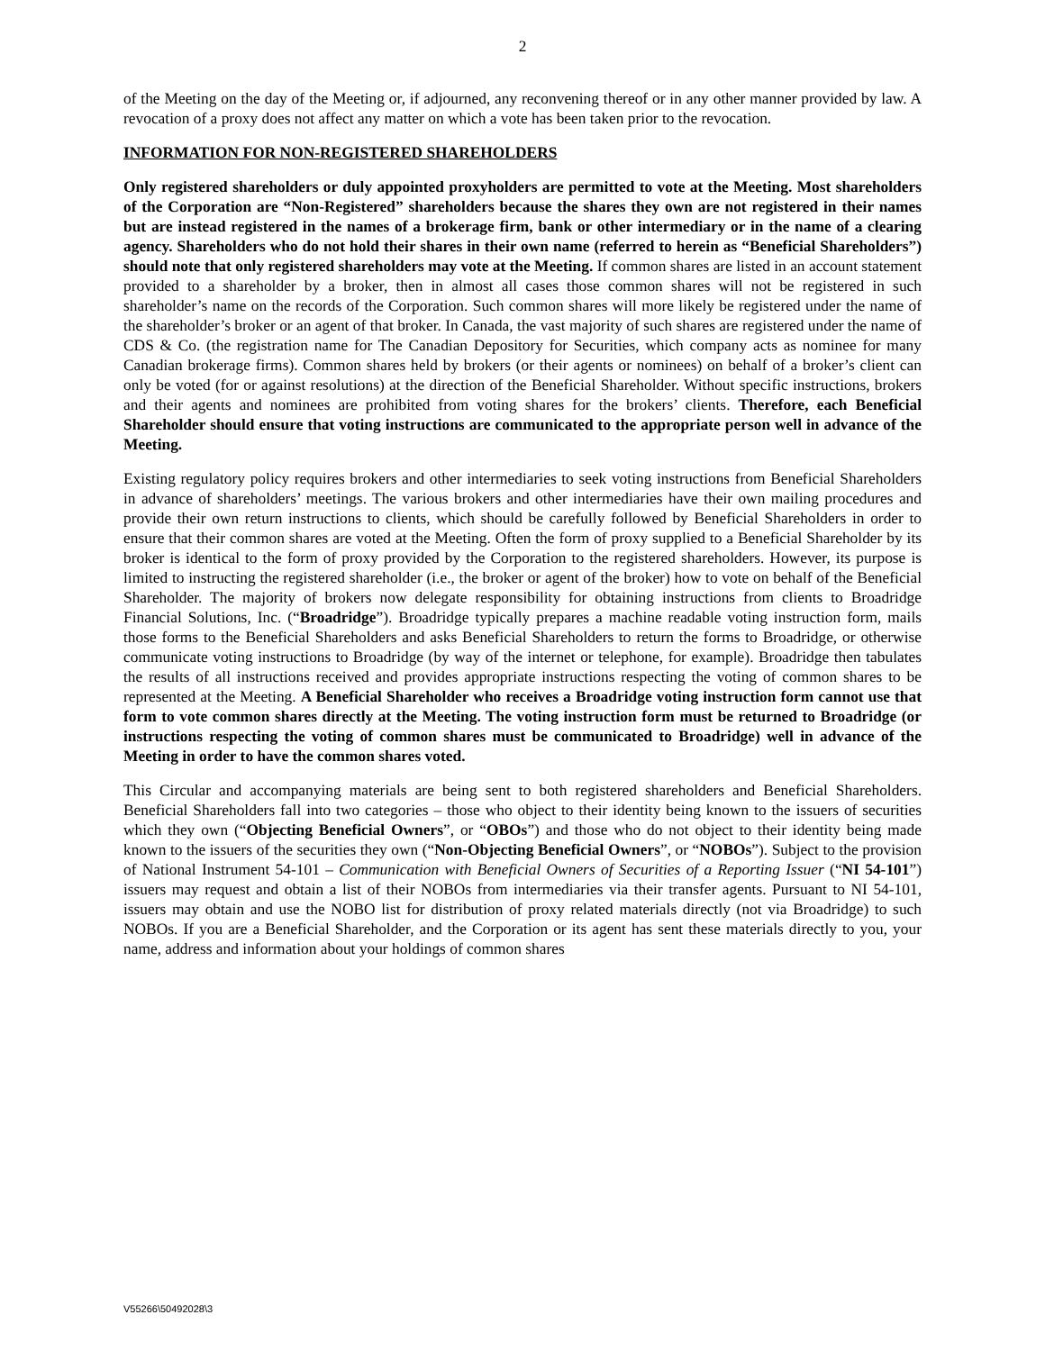2
of the Meeting on the day of the Meeting or, if adjourned, any reconvening thereof or in any other manner provided by law. A revocation of a proxy does not affect any matter on which a vote has been taken prior to the revocation.
INFORMATION FOR NON-REGISTERED SHAREHOLDERS
Only registered shareholders or duly appointed proxyholders are permitted to vote at the Meeting. Most shareholders of the Corporation are “Non-Registered” shareholders because the shares they own are not registered in their names but are instead registered in the names of a brokerage firm, bank or other intermediary or in the name of a clearing agency. Shareholders who do not hold their shares in their own name (referred to herein as “Beneficial Shareholders”) should note that only registered shareholders may vote at the Meeting. If common shares are listed in an account statement provided to a shareholder by a broker, then in almost all cases those common shares will not be registered in such shareholder’s name on the records of the Corporation. Such common shares will more likely be registered under the name of the shareholder’s broker or an agent of that broker. In Canada, the vast majority of such shares are registered under the name of CDS & Co. (the registration name for The Canadian Depository for Securities, which company acts as nominee for many Canadian brokerage firms). Common shares held by brokers (or their agents or nominees) on behalf of a broker’s client can only be voted (for or against resolutions) at the direction of the Beneficial Shareholder. Without specific instructions, brokers and their agents and nominees are prohibited from voting shares for the brokers’ clients. Therefore, each Beneficial Shareholder should ensure that voting instructions are communicated to the appropriate person well in advance of the Meeting.
Existing regulatory policy requires brokers and other intermediaries to seek voting instructions from Beneficial Shareholders in advance of shareholders’ meetings. The various brokers and other intermediaries have their own mailing procedures and provide their own return instructions to clients, which should be carefully followed by Beneficial Shareholders in order to ensure that their common shares are voted at the Meeting. Often the form of proxy supplied to a Beneficial Shareholder by its broker is identical to the form of proxy provided by the Corporation to the registered shareholders. However, its purpose is limited to instructing the registered shareholder (i.e., the broker or agent of the broker) how to vote on behalf of the Beneficial Shareholder. The majority of brokers now delegate responsibility for obtaining instructions from clients to Broadridge Financial Solutions, Inc. (“Broadridge”). Broadridge typically prepares a machine readable voting instruction form, mails those forms to the Beneficial Shareholders and asks Beneficial Shareholders to return the forms to Broadridge, or otherwise communicate voting instructions to Broadridge (by way of the internet or telephone, for example). Broadridge then tabulates the results of all instructions received and provides appropriate instructions respecting the voting of common shares to be represented at the Meeting. A Beneficial Shareholder who receives a Broadridge voting instruction form cannot use that form to vote common shares directly at the Meeting. The voting instruction form must be returned to Broadridge (or instructions respecting the voting of common shares must be communicated to Broadridge) well in advance of the Meeting in order to have the common shares voted.
This Circular and accompanying materials are being sent to both registered shareholders and Beneficial Shareholders. Beneficial Shareholders fall into two categories – those who object to their identity being known to the issuers of securities which they own (“Objecting Beneficial Owners”, or “OBOs”) and those who do not object to their identity being made known to the issuers of the securities they own (“Non-Objecting Beneficial Owners”, or “NOBOs”). Subject to the provision of National Instrument 54-101 – Communication with Beneficial Owners of Securities of a Reporting Issuer (“NI 54-101”) issuers may request and obtain a list of their NOBOs from intermediaries via their transfer agents. Pursuant to NI 54-101, issuers may obtain and use the NOBO list for distribution of proxy related materials directly (not via Broadridge) to such NOBOs. If you are a Beneficial Shareholder, and the Corporation or its agent has sent these materials directly to you, your name, address and information about your holdings of common shares
V55266\50492028\3